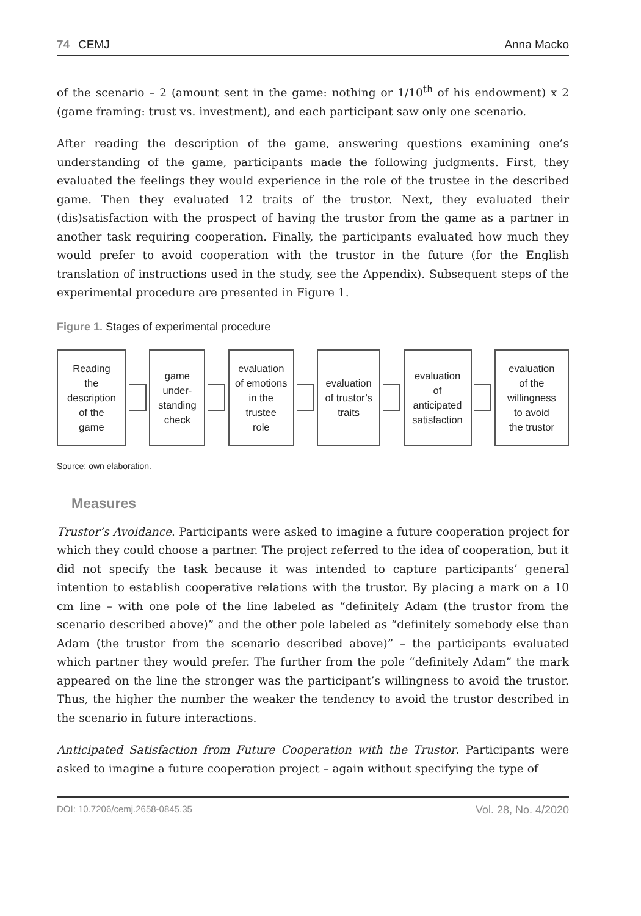74 CEMJ Anna Macko
of the scenario – 2 (amount sent in the game: nothing or 1/10<sup>th</sup> of his endowment) x 2 (game framing: trust vs. investment), and each participant saw only one scenario.
After reading the description of the game, answering questions examining one’s understanding of the game, participants made the following judgments. First, they evaluated the feelings they would experience in the role of the trustee in the described game. Then they evaluated 12 traits of the trustor. Next, they evaluated their (dis)satisfaction with the prospect of having the trustor from the game as a partner in another task requiring cooperation. Finally, the participants evaluated how much they would prefer to avoid cooperation with the trustor in the future (for the English translation of instructions used in the study, see the Appendix). Subsequent steps of the experimental procedure are presented in Figure 1.
Figure 1. Stages of experimental procedure
Reading
the
description
of the
game
game
under-
standing
check
evaluation
of emotions
in the
trustee
role
evaluation
of trustor’s
traits
evaluation
of
anticipated
satisfaction
evaluation
of the
willingness
to avoid
the trustor
Source: own elaboration.
Measures
Trustor’s Avoidance. Participants were asked to imagine a future cooperation project for which they could choose a partner. The project referred to the idea of cooperation, but it did not specify the task because it was intended to capture participants’ general intention to establish cooperative relations with the trustor. By placing a mark on a 10 cm line – with one pole of the line labeled as “definitely Adam (the trustor from the scenario described above)” and the other pole labeled as “definitely somebody else than Adam (the trustor from the scenario described above)” – the participants evaluated which partner they would prefer. The further from the pole “definitely Adam” the mark appeared on the line the stronger was the participant’s willingness to avoid the trustor. Thus, the higher the number the weaker the tendency to avoid the trustor described in the scenario in future interactions.
Anticipated Satisfaction from Future Cooperation with the Trustor. Participants were asked to imagine a future cooperation project – again without specifying the type of
DOI: 10.7206/cemj.2658-0845.35 Vol. 28, No. 4/2020